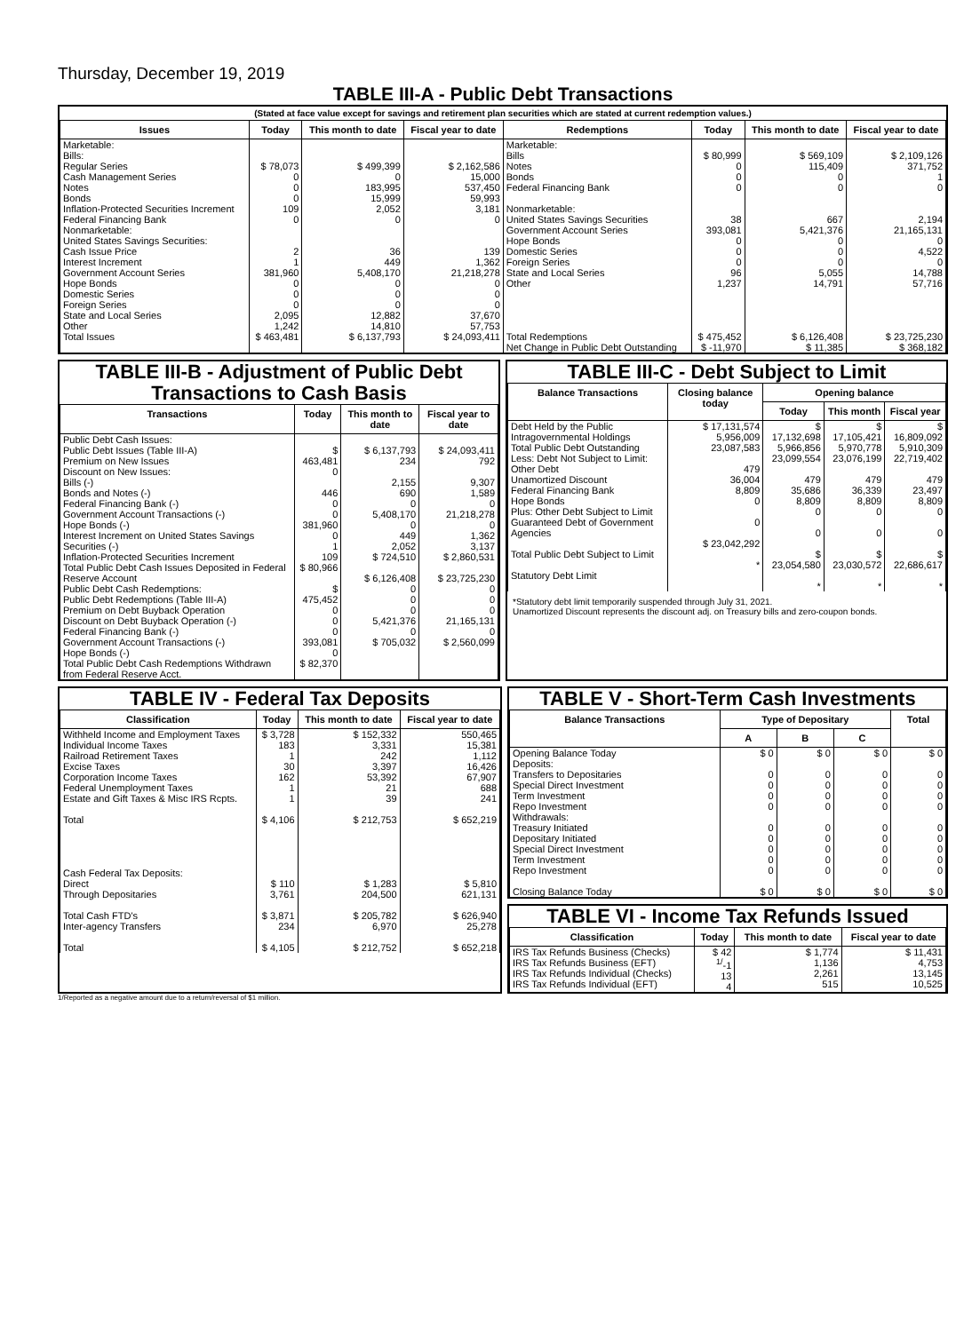Thursday, December 19, 2019
TABLE III-A - Public Debt Transactions
(Stated at face value except for savings and retirement plan securities which are stated at current redemption values.)
| Issues | Today | This month to date | Fiscal year to date | Redemptions | Today | This month to date | Fiscal year to date |
| --- | --- | --- | --- | --- | --- | --- | --- |
| Marketable: Bills: Regular Series Cash Management Series Notes Bonds Inflation-Protected Securities Increment Federal Financing Bank Nonmarketable: United States Savings Securities: Cash Issue Price Interest Increment Government Account Series Hope Bonds Domestic Series Foreign Series State and Local Series Other | $ 78,073 0 0 0 109 0 2 1 381,960 0 0 0 2,095 1,242 | $ 499,399 0 183,995 15,999 2,052 0 36 449 5,408,170 0 0 0 12,882 14,810 | $ 2,162,586 15,000 537,450 59,993 3,181 0 139 1,362 21,218,278 0 0 0 37,670 57,753 | Marketable: Bills Notes Bonds Federal Financing Bank Nonmarketable: United States Savings Securities Government Account Series Hope Bonds Domestic Series Foreign Series State and Local Series Other | $ 80,999 0 0 0 38 393,081 0 0 0 96 1,237 | $ 569,109 115,409 0 0 667 5,421,376 0 0 0 5,055 14,791 | $ 2,109,126 371,752 1 0 2,194 21,165,131 0 4,522 0 14,788 57,716 |
| Total Issues | $ 463,481 | $ 6,137,793 | $ 24,093,411 | Total Redemptions | $ 475,452 | $ 6,126,408 | $ 23,725,230 |
| | | | | Net Change in Public Debt Outstanding | $ -11,970 | $ 11,385 | $ 368,182 |
TABLE III-B - Adjustment of Public Debt Transactions to Cash Basis
| Transactions | Today | This month to date | Fiscal year to date |
| --- | --- | --- | --- |
| Public Debt Cash Issues: Public Debt Issues (Table III-A) Premium on New Issues Discount on New Issues: Bills (-) Bonds and Notes (-) Federal Financing Bank (-) Government Account Transactions (-) Hope Bonds (-) Interest Increment on United States Savings Securities (-) Inflation-Protected Securities Increment Total Public Debt Cash Issues Deposited in Federal Reserve Account Public Debt Cash Redemptions: Public Debt Redemptions (Table III-A) Premium on Debt Buyback Operation Discount on Debt Buyback Operation (-) Federal Financing Bank (-) Government Account Transactions (-) Hope Bonds (-) Total Public Debt Cash Redemptions Withdrawn from Federal Reserve Acct. | $ 463,481 0 446 0 0 381,960 0 1 109 $ 80,966 $ 475,452 0 0 0 393,081 0 $ 82,370 | $ 6,137,793 234 2,155 690 0 5,408,170 0 449 2,052 $ 724,510 $ 6,126,408 0 0 0 5,421,376 0 $ 705,032 | $ 24,093,411 792 9,307 1,589 0 21,218,278 0 1,362 3,137 $ 2,860,531 $ 23,725,230 0 0 0 21,165,131 0 $ 2,560,099 |
TABLE III-C - Debt Subject to Limit
| Balance Transactions | Closing balance today | Opening balance | | |
| --- | --- | --- | --- | --- |
| | | Today | This month | Fiscal year |
| Debt Held by the Public Intragovernmental Holdings Total Public Debt Outstanding Less: Debt Not Subject to Limit: Other Debt Unamortized Discount Federal Financing Bank Hope Bonds Plus: Other Debt Subject to Limit Guaranteed Debt of Government Agencies Total Public Debt Subject to Limit Statutory Debt Limit | $ 17,131,574 5,956,009 23,087,583 479 36,004 8,809 0 0 $ 23,042,292 * | $ 17,132,698 5,966,856 23,099,554 479 35,686 8,809 0 0 $ 23,054,580 * | $ 17,105,421 5,970,778 23,076,199 479 36,339 8,809 0 0 $ 23,030,572 * | $ 16,809,092 5,910,309 22,719,402 479 23,497 8,809 0 0 $ 22,686,617 * |
*Statutory debt limit temporarily suspended through July 31, 2021.
Unamortized Discount represents the discount adj. on Treasury bills and zero-coupon bonds.
TABLE IV - Federal Tax Deposits
| Classification | Today | This month to date | Fiscal year to date |
| --- | --- | --- | --- |
| Withheld Income and Employment Taxes Individual Income Taxes Railroad Retirement Taxes Excise Taxes Corporation Income Taxes Federal Unemployment Taxes Estate and Gift Taxes & Misc IRS Rcpts. Total Cash Federal Tax Deposits: Direct Through Depositaries Total Cash FTD's Inter-agency Transfers Total | $ 3,728 183 1 30 162 1 1 $ 4,106 $ 110 3,761 $ 3,871 234 $ 4,105 | $ 152,332 3,331 242 3,397 53,392 21 39 $ 212,753 $ 1,283 204,500 $ 205,782 6,970 $ 212,752 | 550,465 15,381 1,112 16,426 67,907 688 241 $ 652,219 $ 5,810 621,131 $ 626,940 25,278 $ 652,218 |
TABLE V - Short-Term Cash Investments
| Balance Transactions | Type of Depositary | | | Total |
| --- | --- | --- | --- | --- |
| | A | B | C | |
| Opening Balance Today Deposits: Transfers to Depositaries Special Direct Investment Term Investment Repo Investment Withdrawals: Treasury Initiated Depositary Initiated Special Direct Investment Term Investment Repo Investment Closing Balance Today | $ 0 0 0 0 0 0 0 0 0 0 $ 0 | $ 0 0 0 0 0 0 0 0 0 0 $ 0 | $ 0 0 0 0 0 0 0 0 0 0 $ 0 | $ 0 0 0 0 0 0 0 0 0 0 $ 0 |
TABLE VI - Income Tax Refunds Issued
| Classification | Today | This month to date | Fiscal year to date |
| --- | --- | --- | --- |
| IRS Tax Refunds Business (Checks) IRS Tax Refunds Business (EFT) IRS Tax Refunds Individual (Checks) IRS Tax Refunds Individual (EFT) | $ 42 <sup>1/</sup>-1 13 4 | $ 1,774 1,136 2,261 515 | $ 11,431 4,753 13,145 10,525 |
1/Reported as a negative amount due to a return/reversal of $1 million.